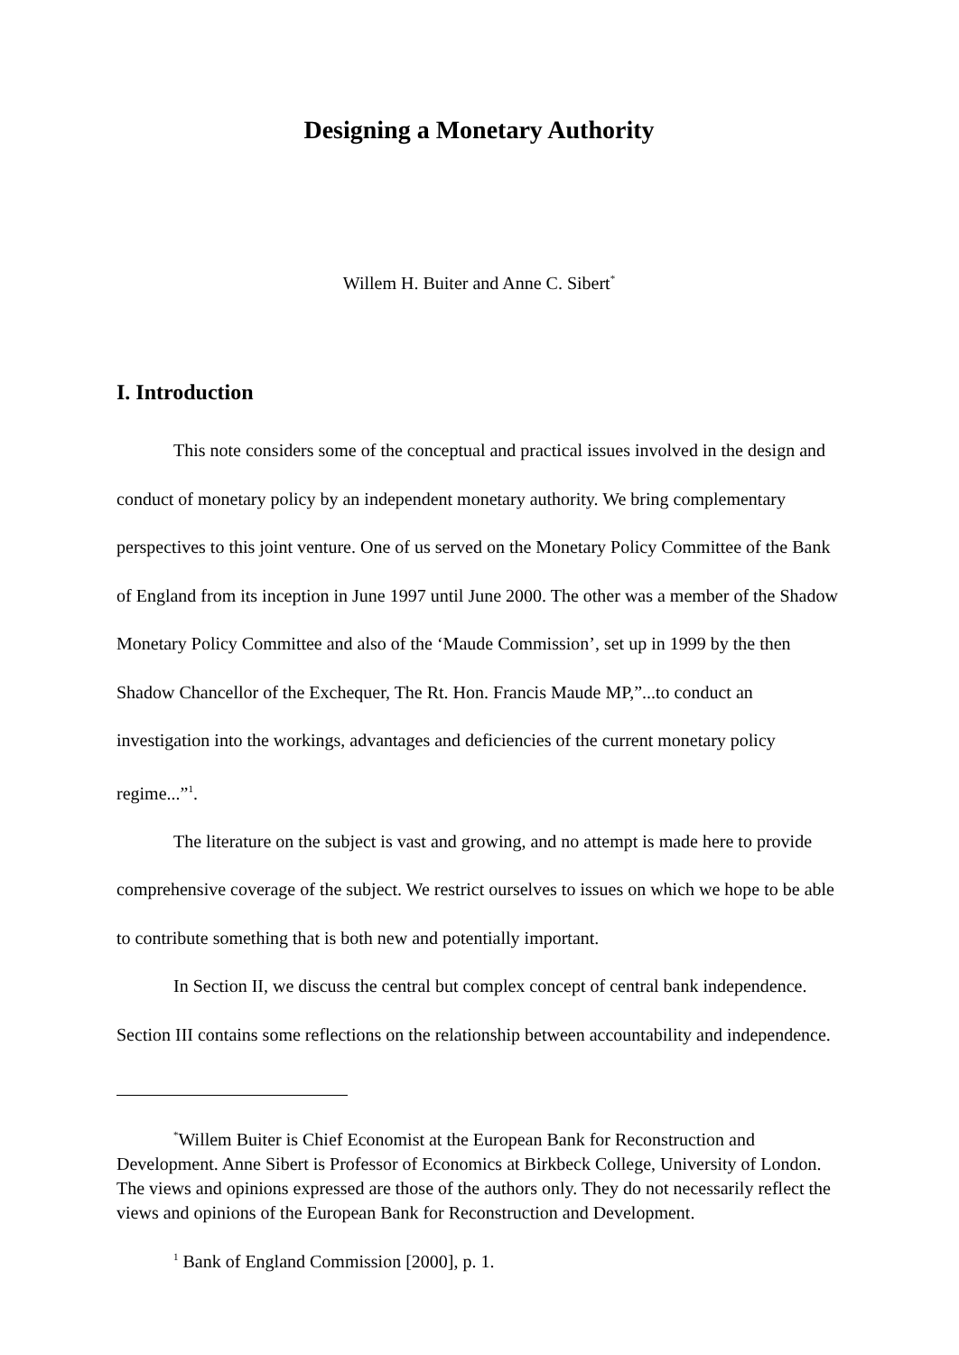Designing a Monetary Authority
Willem H. Buiter and Anne C. Sibert<sup>*</sup>
I. Introduction
This note considers some of the conceptual and practical issues involved in the design and conduct of monetary policy by an independent monetary authority. We bring complementary perspectives to this joint venture. One of us served on the Monetary Policy Committee of the Bank of England from its inception in June 1997 until June 2000. The other was a member of the Shadow Monetary Policy Committee and also of the ‘Maude Commission’, set up in 1999 by the then Shadow Chancellor of the Exchequer, The Rt. Hon. Francis Maude MP,”...to conduct an investigation into the workings, advantages and deficiencies of the current monetary policy regime...”<sup>1</sup>.
The literature on the subject is vast and growing, and no attempt is made here to provide comprehensive coverage of the subject. We restrict ourselves to issues on which we hope to be able to contribute something that is both new and potentially important.
In Section II, we discuss the central but complex concept of central bank independence. Section III contains some reflections on the relationship between accountability and independence.
<sup>*</sup> Willem Buiter is Chief Economist at the European Bank for Reconstruction and Development. Anne Sibert is Professor of Economics at Birkbeck College, University of London. The views and opinions expressed are those of the authors only. They do not necessarily reflect the views and opinions of the European Bank for Reconstruction and Development.
<sup>1</sup> Bank of England Commission [2000], p. 1.